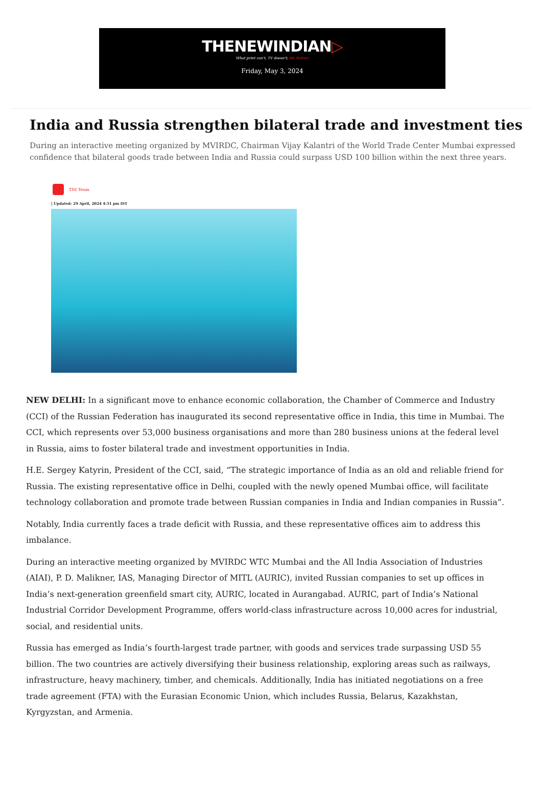THENEWINDIAN▷
What print can't, TV doesn't; We Deliver
Friday, May 3, 2024
India and Russia strengthen bilateral trade and investment ties
During an interactive meeting organized by MVIRDC, Chairman Vijay Kalantri of the World Trade Center Mumbai expressed confidence that bilateral goods trade between India and Russia could surpass USD 100 billion within the next three years.
TNI Team
| Updated: 29 April, 2024 4:31 pm IST
NEW DELHI: In a significant move to enhance economic collaboration, the Chamber of Commerce and Industry (CCI) of the Russian Federation has inaugurated its second representative office in India, this time in Mumbai. The CCI, which represents over 53,000 business organisations and more than 280 business unions at the federal level in Russia, aims to foster bilateral trade and investment opportunities in India.
H.E. Sergey Katyrin, President of the CCI, said, “The strategic importance of India as an old and reliable friend for Russia. The existing representative office in Delhi, coupled with the newly opened Mumbai office, will facilitate technology collaboration and promote trade between Russian companies in India and Indian companies in Russia”.
Notably, India currently faces a trade deficit with Russia, and these representative offices aim to address this imbalance.
During an interactive meeting organized by MVIRDC WTC Mumbai and the All India Association of Industries (AIAI), P. D. Malikner, IAS, Managing Director of MITL (AURIC), invited Russian companies to set up offices in India’s next-generation greenfield smart city, AURIC, located in Aurangabad. AURIC, part of India’s National Industrial Corridor Development Programme, offers world-class infrastructure across 10,000 acres for industrial, social, and residential units.
Russia has emerged as India’s fourth-largest trade partner, with goods and services trade surpassing USD 55 billion. The two countries are actively diversifying their business relationship, exploring areas such as railways, infrastructure, heavy machinery, timber, and chemicals. Additionally, India has initiated negotiations on a free trade agreement (FTA) with the Eurasian Economic Union, which includes Russia, Belarus, Kazakhstan, Kyrgyzstan, and Armenia.